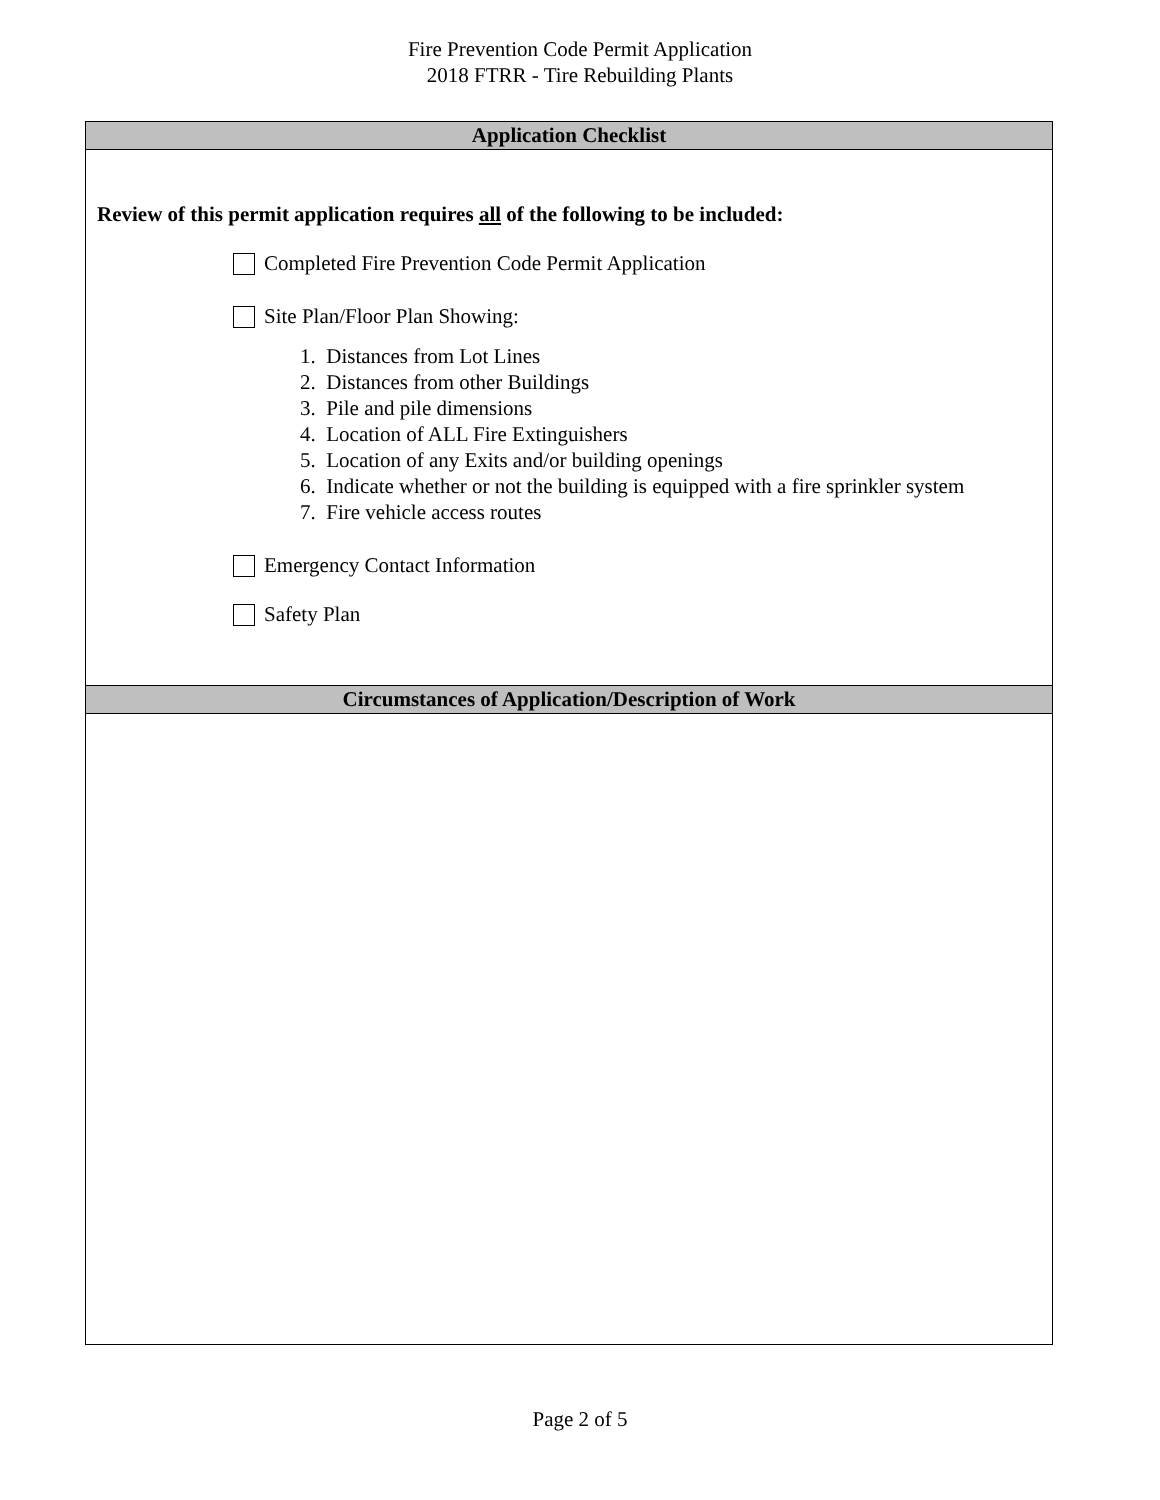Fire Prevention Code Permit Application
2018 FTRR - Tire Rebuilding Plants
Application Checklist
Review of this permit application requires all of the following to be included:
Completed Fire Prevention Code Permit Application
Site Plan/Floor Plan Showing:
1. Distances from Lot Lines
2. Distances from other Buildings
3. Pile and pile dimensions
4. Location of ALL Fire Extinguishers
5. Location of any Exits and/or building openings
6. Indicate whether or not the building is equipped with a fire sprinkler system
7. Fire vehicle access routes
Emergency Contact Information
Safety Plan
Circumstances of Application/Description of Work
Page 2 of 5